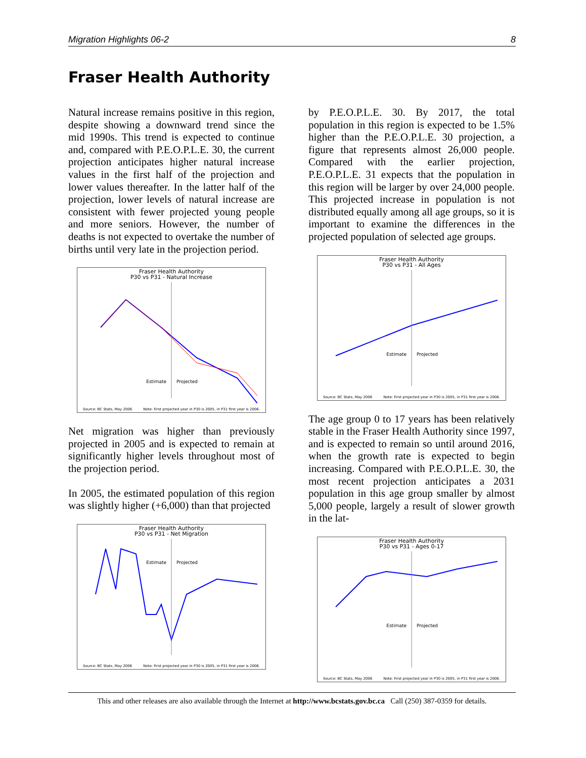Migration Highlights 06-2 8
Fraser Health Authority
Natural increase remains positive in this region, despite showing a downward trend since the mid 1990s. This trend is expected to continue and, compared with P.E.O.P.L.E. 30, the current projection anticipates higher natural increase values in the first half of the projection and lower values thereafter. In the latter half of the projection, lower levels of natural increase are consistent with fewer projected young people and more seniors. However, the number of deaths is not expected to overtake the number of births until very late in the projection period.
Fraser Health Authority
P30 vs P31 - Natural Increase
Estimate
Projected
Source: BC Stats, May 2006 Note: First projected year in P30 is 2005, in P31 first year is 2006.
Net migration was higher than previously projected in 2005 and is expected to remain at significantly higher levels throughout most of the projection period.
In 2005, the estimated population of this region was slightly higher (+6,000) than that projected
Fraser Health Authority
P30 vs P31 - Net Migration
Estimate
Projected
Source: BC Stats, May 2006 Note: First projected year in P30 is 2005, in P31 first year is 2006.
by P.E.O.P.L.E. 30. By 2017, the total population in this region is expected to be 1.5% higher than the P.E.O.P.L.E. 30 projection, a figure that represents almost 26,000 people. Compared with the earlier projection, P.E.O.P.L.E. 31 expects that the population in this region will be larger by over 24,000 people. This projected increase in population is not distributed equally among all age groups, so it is important to examine the differences in the projected population of selected age groups.
Fraser Health Authority
P30 vs P31 - All Ages
Estimate
Projected
Source: BC Stats, May 2006 Note: First projected year in P30 is 2005, in P31 first year is 2006.
The age group 0 to 17 years has been relatively stable in the Fraser Health Authority since 1997, and is expected to remain so until around 2016, when the growth rate is expected to begin increasing. Compared with P.E.O.P.L.E. 30, the most recent projection anticipates a 2031 population in this age group smaller by almost 5,000 people, largely a result of slower growth in the lat-
Fraser Health Authority
P30 vs P31 - Ages 0-17
Estimate
Projected
Source: BC Stats, May 2006 Note: First projected year in P30 is 2005, in P31 first year is 2006.
This and other releases are also available through the Internet at http://www.bcstats.gov.bc.ca Call (250) 387-0359 for details.